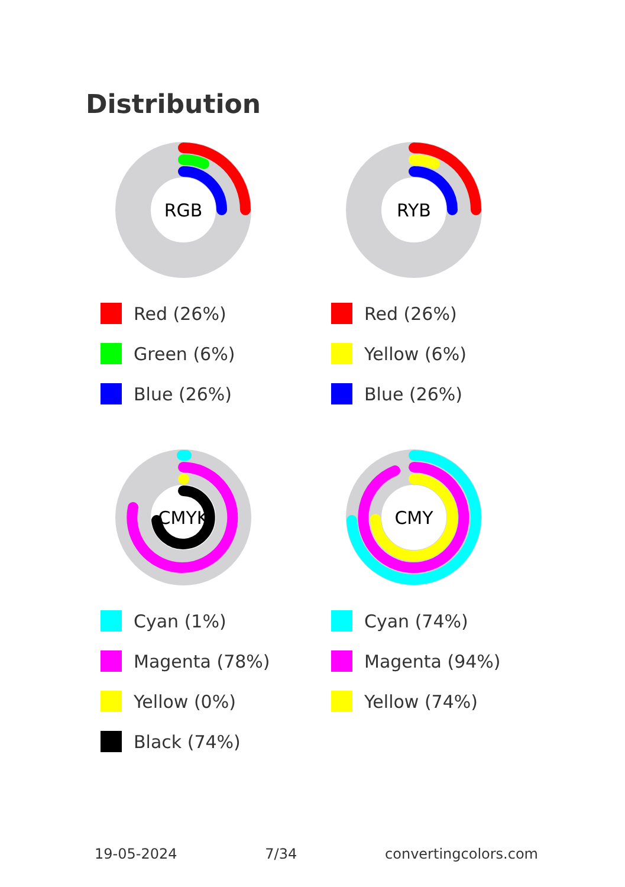Distribution
RGB
Red (26%)
Green (6%)
Blue (26%)
RYB
Red (26%)
Yellow (6%)
Blue (26%)
CMYK
Cyan (1%)
Magenta (78%)
Yellow (0%)
Black (74%)
CMY
Cyan (74%)
Magenta (94%)
Yellow (74%)
19-05-2024 7/34 convertingcolors.com